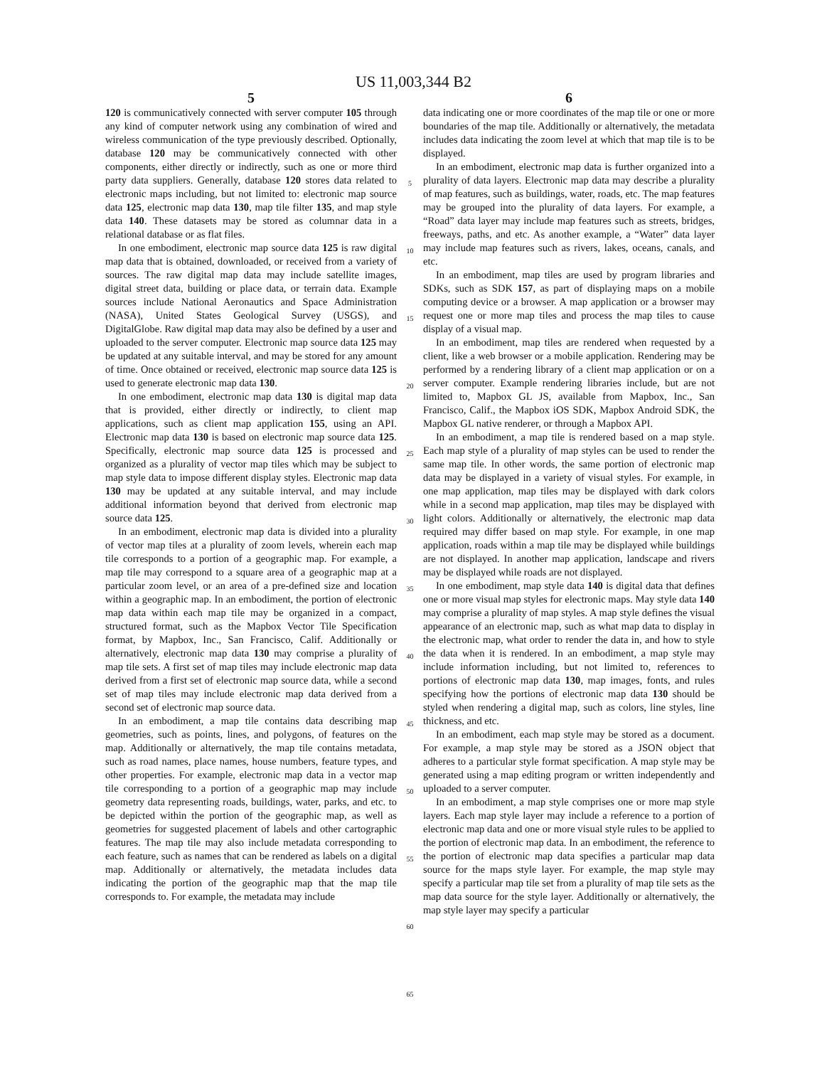US 11,003,344 B2
5
120 is communicatively connected with server computer 105 through any kind of computer network using any combination of wired and wireless communication of the type previously described. Optionally, database 120 may be communicatively connected with other components, either directly or indirectly, such as one or more third party data suppliers. Generally, database 120 stores data related to electronic maps including, but not limited to: electronic map source data 125, electronic map data 130, map tile filter 135, and map style data 140. These datasets may be stored as columnar data in a relational database or as flat files.
In one embodiment, electronic map source data 125 is raw digital map data that is obtained, downloaded, or received from a variety of sources. The raw digital map data may include satellite images, digital street data, building or place data, or terrain data. Example sources include National Aeronautics and Space Administration (NASA), United States Geological Survey (USGS), and DigitalGlobe. Raw digital map data may also be defined by a user and uploaded to the server computer. Electronic map source data 125 may be updated at any suitable interval, and may be stored for any amount of time. Once obtained or received, electronic map source data 125 is used to generate electronic map data 130.
In one embodiment, electronic map data 130 is digital map data that is provided, either directly or indirectly, to client map applications, such as client map application 155, using an API. Electronic map data 130 is based on electronic map source data 125. Specifically, electronic map source data 125 is processed and organized as a plurality of vector map tiles which may be subject to map style data to impose different display styles. Electronic map data 130 may be updated at any suitable interval, and may include additional information beyond that derived from electronic map source data 125.
In an embodiment, electronic map data is divided into a plurality of vector map tiles at a plurality of zoom levels, wherein each map tile corresponds to a portion of a geographic map. For example, a map tile may correspond to a square area of a geographic map at a particular zoom level, or an area of a pre-defined size and location within a geographic map. In an embodiment, the portion of electronic map data within each map tile may be organized in a compact, structured format, such as the Mapbox Vector Tile Specification format, by Mapbox, Inc., San Francisco, Calif. Additionally or alternatively, electronic map data 130 may comprise a plurality of map tile sets. A first set of map tiles may include electronic map data derived from a first set of electronic map source data, while a second set of map tiles may include electronic map data derived from a second set of electronic map source data.
In an embodiment, a map tile contains data describing map geometries, such as points, lines, and polygons, of features on the map. Additionally or alternatively, the map tile contains metadata, such as road names, place names, house numbers, feature types, and other properties. For example, electronic map data in a vector map tile corresponding to a portion of a geographic map may include geometry data representing roads, buildings, water, parks, and etc. to be depicted within the portion of the geographic map, as well as geometries for suggested placement of labels and other cartographic features. The map tile may also include metadata corresponding to each feature, such as names that can be rendered as labels on a digital map. Additionally or alternatively, the metadata includes data indicating the portion of the geographic map that the map tile corresponds to. For example, the metadata may include
5
10
15
20
25
30
35
40
45
50
55
60
65
6
data indicating one or more coordinates of the map tile or one or more boundaries of the map tile. Additionally or alternatively, the metadata includes data indicating the zoom level at which that map tile is to be displayed.
In an embodiment, electronic map data is further organized into a plurality of data layers. Electronic map data may describe a plurality of map features, such as buildings, water, roads, etc. The map features may be grouped into the plurality of data layers. For example, a “Road” data layer may include map features such as streets, bridges, freeways, paths, and etc. As another example, a “Water” data layer may include map features such as rivers, lakes, oceans, canals, and etc.
In an embodiment, map tiles are used by program libraries and SDKs, such as SDK 157, as part of displaying maps on a mobile computing device or a browser. A map application or a browser may request one or more map tiles and process the map tiles to cause display of a visual map.
In an embodiment, map tiles are rendered when requested by a client, like a web browser or a mobile application. Rendering may be performed by a rendering library of a client map application or on a server computer. Example rendering libraries include, but are not limited to, Mapbox GL JS, available from Mapbox, Inc., San Francisco, Calif., the Mapbox iOS SDK, Mapbox Android SDK, the Mapbox GL native renderer, or through a Mapbox API.
In an embodiment, a map tile is rendered based on a map style. Each map style of a plurality of map styles can be used to render the same map tile. In other words, the same portion of electronic map data may be displayed in a variety of visual styles. For example, in one map application, map tiles may be displayed with dark colors while in a second map application, map tiles may be displayed with light colors. Additionally or alternatively, the electronic map data required may differ based on map style. For example, in one map application, roads within a map tile may be displayed while buildings are not displayed. In another map application, landscape and rivers may be displayed while roads are not displayed.
In one embodiment, map style data 140 is digital data that defines one or more visual map styles for electronic maps. May style data 140 may comprise a plurality of map styles. A map style defines the visual appearance of an electronic map, such as what map data to display in the electronic map, what order to render the data in, and how to style the data when it is rendered. In an embodiment, a map style may include information including, but not limited to, references to portions of electronic map data 130, map images, fonts, and rules specifying how the portions of electronic map data 130 should be styled when rendering a digital map, such as colors, line styles, line thickness, and etc.
In an embodiment, each map style may be stored as a document. For example, a map style may be stored as a JSON object that adheres to a particular style format specification. A map style may be generated using a map editing program or written independently and uploaded to a server computer.
In an embodiment, a map style comprises one or more map style layers. Each map style layer may include a reference to a portion of electronic map data and one or more visual style rules to be applied to the portion of electronic map data. In an embodiment, the reference to the portion of electronic map data specifies a particular map data source for the maps style layer. For example, the map style may specify a particular map tile set from a plurality of map tile sets as the map data source for the style layer. Additionally or alternatively, the map style layer may specify a particular